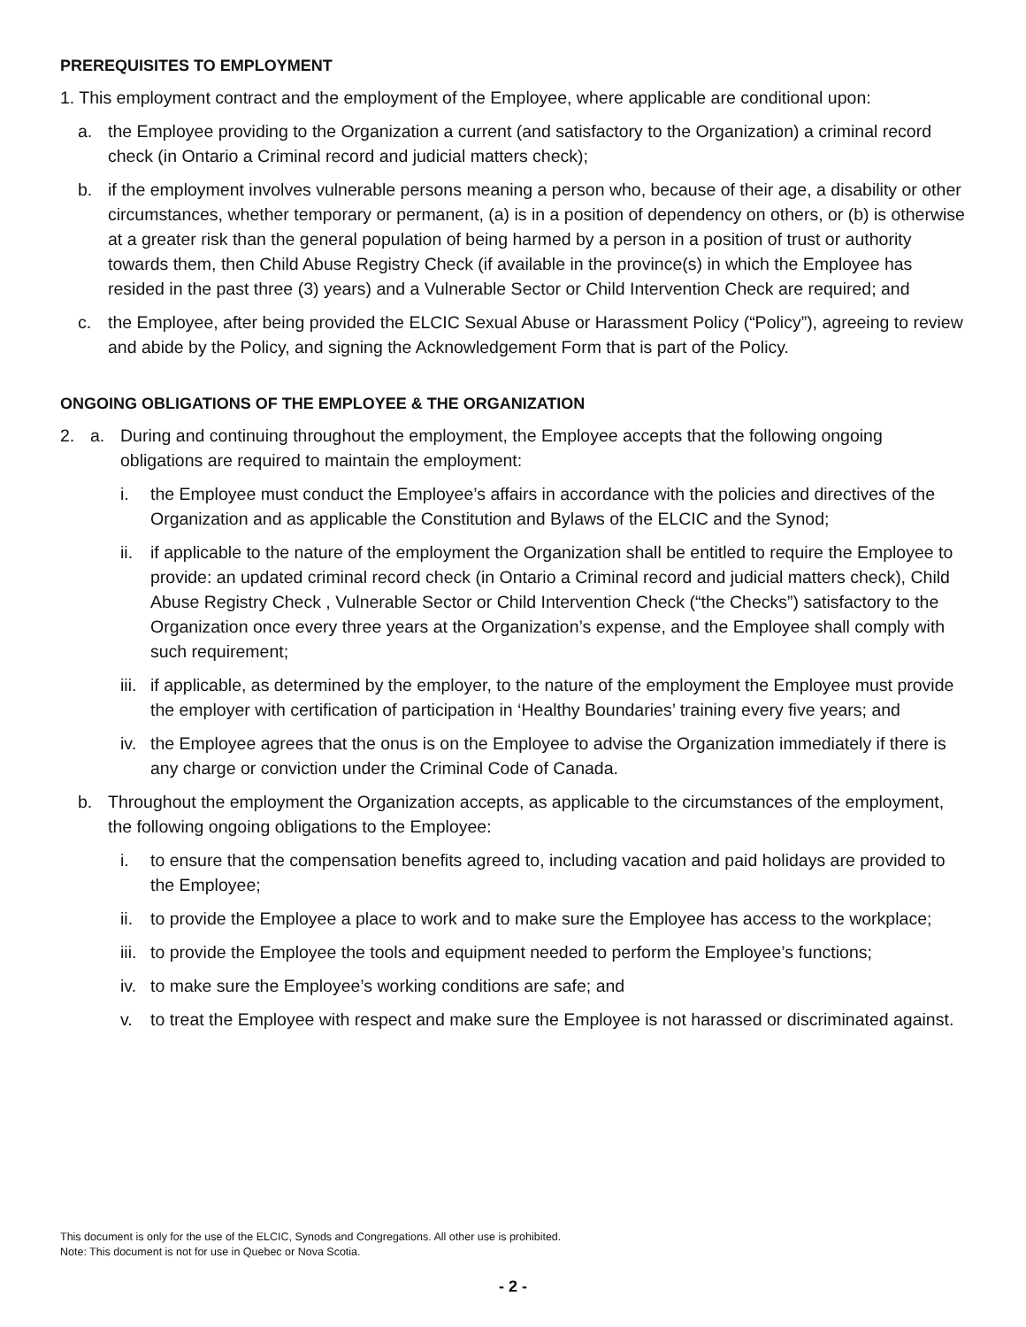PREREQUISITES TO EMPLOYMENT
1. This employment contract and the employment of the Employee, where applicable are conditional upon:
a. the Employee providing to the Organization a current (and satisfactory to the Organization) a criminal record check (in Ontario a Criminal record and judicial matters check);
b. if the employment involves vulnerable persons meaning a person who, because of their age, a disability or other circumstances, whether temporary or permanent, (a) is in a position of dependency on others, or (b) is otherwise at a greater risk than the general population of being harmed by a person in a position of trust or authority towards them, then Child Abuse Registry Check (if available in the province(s) in which the Employee has resided in the past three (3) years) and a Vulnerable Sector or Child Intervention Check are required; and
c. the Employee, after being provided the ELCIC Sexual Abuse or Harassment Policy (“Policy”), agreeing to review and abide by the Policy, and signing the Acknowledgement Form that is part of the Policy.
ONGOING OBLIGATIONS OF THE EMPLOYEE & THE ORGANIZATION
2. a. During and continuing throughout the employment, the Employee accepts that the following ongoing obligations are required to maintain the employment:
i. the Employee must conduct the Employee’s affairs in accordance with the policies and directives of the Organization and as applicable the Constitution and Bylaws of the ELCIC and the Synod;
ii. if applicable to the nature of the employment the Organization shall be entitled to require the Employee to provide: an updated criminal record check (in Ontario a Criminal record and judicial matters check), Child Abuse Registry Check , Vulnerable Sector or Child Intervention Check (“the Checks”) satisfactory to the Organization once every three years at the Organization’s expense, and the Employee shall comply with such requirement;
iii. if applicable, as determined by the employer, to the nature of the employment the Employee must provide the employer with certification of participation in ‘Healthy Boundaries’ training every five years; and
iv. the Employee agrees that the onus is on the Employee to advise the Organization immediately if there is any charge or conviction under the Criminal Code of Canada.
b. Throughout the employment the Organization accepts, as applicable to the circumstances of the employment, the following ongoing obligations to the Employee:
i. to ensure that the compensation benefits agreed to, including vacation and paid holidays are provided to the Employee;
ii. to provide the Employee a place to work and to make sure the Employee has access to the workplace;
iii. to provide the Employee the tools and equipment needed to perform the Employee’s functions;
iv. to make sure the Employee’s working conditions are safe; and
v. to treat the Employee with respect and make sure the Employee is not harassed or discriminated against.
This document is only for the use of the ELCIC, Synods and Congregations. All other use is prohibited.
Note: This document is not for use in Quebec or Nova Scotia.
- 2 -